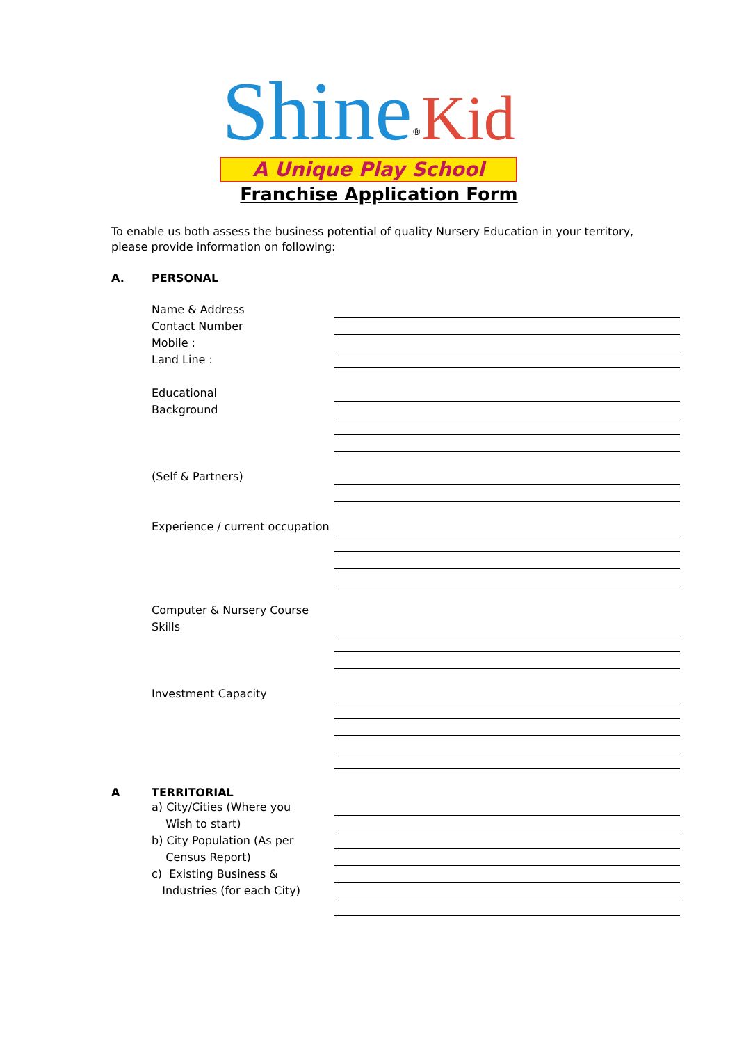Shine<sup>®</sup>Kid
A Unique Play School
Franchise Application Form
To enable us both assess the business potential of quality Nursery Education in your territory, please provide information on following:
A. PERSONAL
Name & Address
Contact Number
Mobile :
Land Line :
Educational
Background
(Self & Partners)
Experience / current occupation
Computer & Nursery Course
Skills
Investment Capacity
A TERRITORIAL
a) City/Cities (Where you
Wish to start)
b) City Population (As per
Census Report)
c) Existing Business &
Industries (for each City)